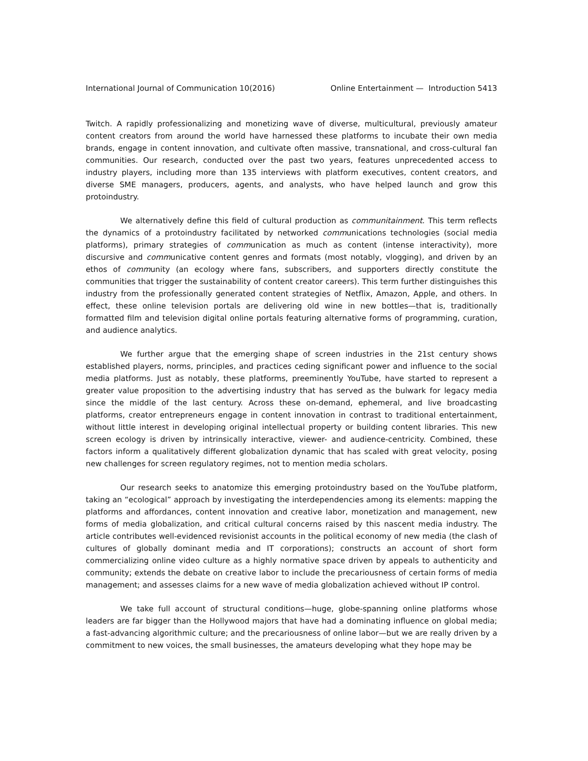International Journal of Communication 10(2016) Online Entertainment — Introduction 5413
Twitch. A rapidly professionalizing and monetizing wave of diverse, multicultural, previously amateur content creators from around the world have harnessed these platforms to incubate their own media brands, engage in content innovation, and cultivate often massive, transnational, and cross-cultural fan communities. Our research, conducted over the past two years, features unprecedented access to industry players, including more than 135 interviews with platform executives, content creators, and diverse SME managers, producers, agents, and analysts, who have helped launch and grow this protoindustry.
We alternatively define this field of cultural production as communitainment. This term reflects the dynamics of a protoindustry facilitated by networked communications technologies (social media platforms), primary strategies of communication as much as content (intense interactivity), more discursive and communicative content genres and formats (most notably, vlogging), and driven by an ethos of community (an ecology where fans, subscribers, and supporters directly constitute the communities that trigger the sustainability of content creator careers). This term further distinguishes this industry from the professionally generated content strategies of Netflix, Amazon, Apple, and others. In effect, these online television portals are delivering old wine in new bottles—that is, traditionally formatted film and television digital online portals featuring alternative forms of programming, curation, and audience analytics.
We further argue that the emerging shape of screen industries in the 21st century shows established players, norms, principles, and practices ceding significant power and influence to the social media platforms. Just as notably, these platforms, preeminently YouTube, have started to represent a greater value proposition to the advertising industry that has served as the bulwark for legacy media since the middle of the last century. Across these on-demand, ephemeral, and live broadcasting platforms, creator entrepreneurs engage in content innovation in contrast to traditional entertainment, without little interest in developing original intellectual property or building content libraries. This new screen ecology is driven by intrinsically interactive, viewer- and audience-centricity. Combined, these factors inform a qualitatively different globalization dynamic that has scaled with great velocity, posing new challenges for screen regulatory regimes, not to mention media scholars.
Our research seeks to anatomize this emerging protoindustry based on the YouTube platform, taking an “ecological” approach by investigating the interdependencies among its elements: mapping the platforms and affordances, content innovation and creative labor, monetization and management, new forms of media globalization, and critical cultural concerns raised by this nascent media industry. The article contributes well-evidenced revisionist accounts in the political economy of new media (the clash of cultures of globally dominant media and IT corporations); constructs an account of short form commercializing online video culture as a highly normative space driven by appeals to authenticity and community; extends the debate on creative labor to include the precariousness of certain forms of media management; and assesses claims for a new wave of media globalization achieved without IP control.
We take full account of structural conditions—huge, globe-spanning online platforms whose leaders are far bigger than the Hollywood majors that have had a dominating influence on global media; a fast-advancing algorithmic culture; and the precariousness of online labor—but we are really driven by a commitment to new voices, the small businesses, the amateurs developing what they hope may be